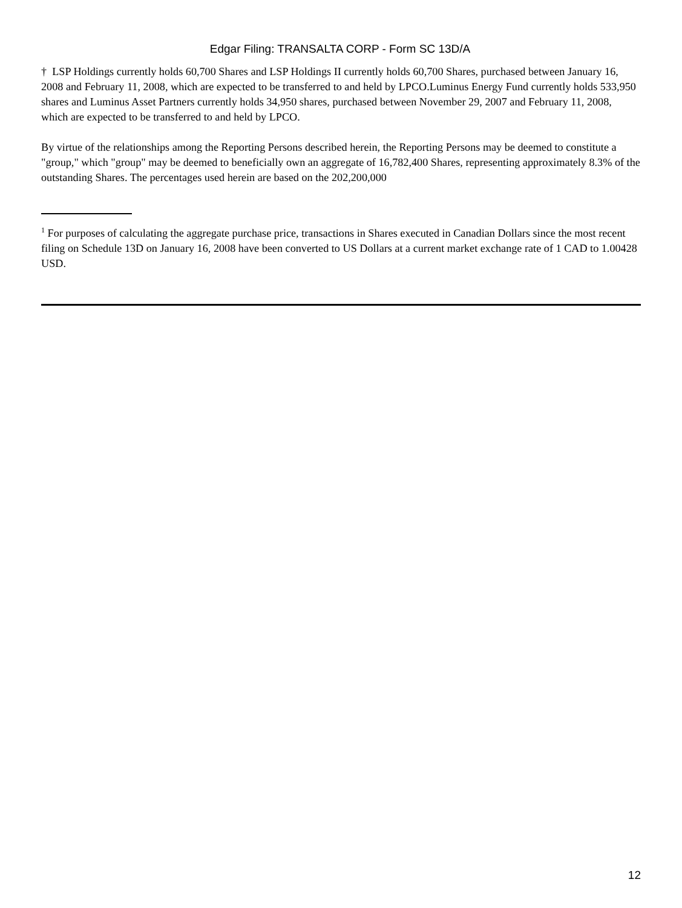Edgar Filing: TRANSALTA CORP - Form SC 13D/A
† LSP Holdings currently holds 60,700 Shares and LSP Holdings II currently holds 60,700 Shares, purchased between January 16, 2008 and February 11, 2008, which are expected to be transferred to and held by LPCO.Luminus Energy Fund currently holds 533,950 shares and Luminus Asset Partners currently holds 34,950 shares, purchased between November 29, 2007 and February 11, 2008, which are expected to be transferred to and held by LPCO.
By virtue of the relationships among the Reporting Persons described herein, the Reporting Persons may be deemed to constitute a "group," which "group" may be deemed to beneficially own an aggregate of 16,782,400 Shares, representing approximately 8.3% of the outstanding Shares. The percentages used herein are based on the 202,200,000
<sup>1</sup> For purposes of calculating the aggregate purchase price, transactions in Shares executed in Canadian Dollars since the most recent filing on Schedule 13D on January 16, 2008 have been converted to US Dollars at a current market exchange rate of 1 CAD to 1.00428 USD.
12